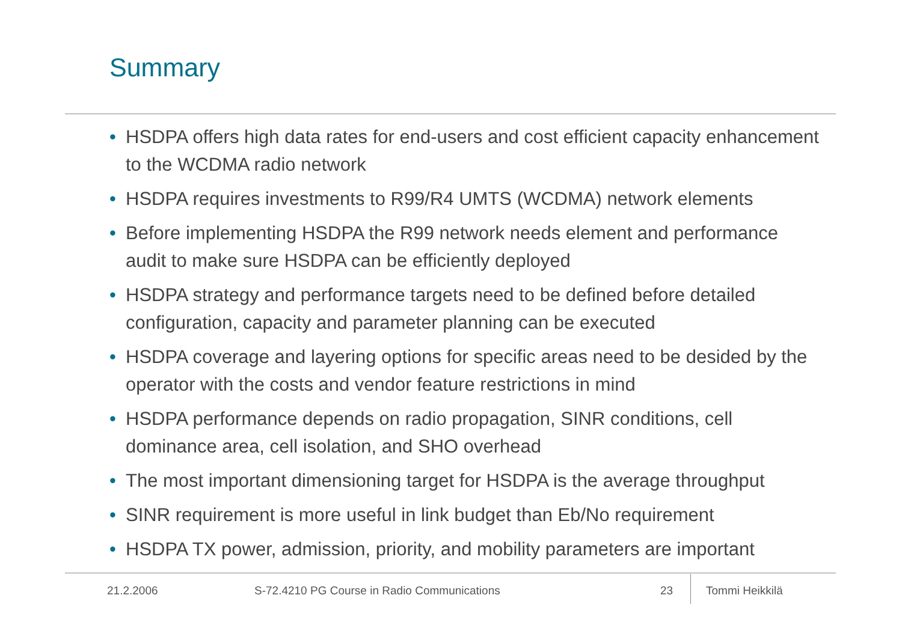Summary
• HSDPA offers high data rates for end-users and cost efficient capacity enhancement to the WCDMA radio network
• HSDPA requires investments to R99/R4 UMTS (WCDMA) network elements
• Before implementing HSDPA the R99 network needs element and performance audit to make sure HSDPA can be efficiently deployed
• HSDPA strategy and performance targets need to be defined before detailed configuration, capacity and parameter planning can be executed
• HSDPA coverage and layering options for specific areas need to be desided by the operator with the costs and vendor feature restrictions in mind
• HSDPA performance depends on radio propagation, SINR conditions, cell dominance area, cell isolation, and SHO overhead
• The most important dimensioning target for HSDPA is the average throughput
• SINR requirement is more useful in link budget than Eb/No requirement
• HSDPA TX power, admission, priority, and mobility parameters are important
21.2.2006 S-72.4210 PG Course in Radio Communications 23 Tommi Heikkilä